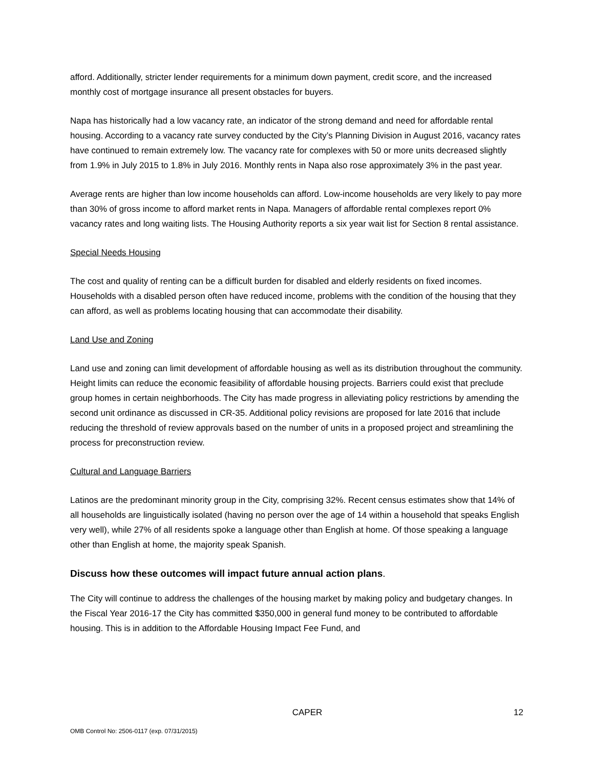afford. Additionally, stricter lender requirements for a minimum down payment, credit score, and the increased monthly cost of mortgage insurance all present obstacles for buyers.
Napa has historically had a low vacancy rate, an indicator of the strong demand and need for affordable rental housing. According to a vacancy rate survey conducted by the City’s Planning Division in August 2016, vacancy rates have continued to remain extremely low. The vacancy rate for complexes with 50 or more units decreased slightly from 1.9% in July 2015 to 1.8% in July 2016. Monthly rents in Napa also rose approximately 3% in the past year.
Average rents are higher than low income households can afford. Low-income households are very likely to pay more than 30% of gross income to afford market rents in Napa. Managers of affordable rental complexes report 0% vacancy rates and long waiting lists. The Housing Authority reports a six year wait list for Section 8 rental assistance.
Special Needs Housing
The cost and quality of renting can be a difficult burden for disabled and elderly residents on fixed incomes. Households with a disabled person often have reduced income, problems with the condition of the housing that they can afford, as well as problems locating housing that can accommodate their disability.
Land Use and Zoning
Land use and zoning can limit development of affordable housing as well as its distribution throughout the community. Height limits can reduce the economic feasibility of affordable housing projects. Barriers could exist that preclude group homes in certain neighborhoods. The City has made progress in alleviating policy restrictions by amending the second unit ordinance as discussed in CR-35. Additional policy revisions are proposed for late 2016 that include reducing the threshold of review approvals based on the number of units in a proposed project and streamlining the process for preconstruction review.
Cultural and Language Barriers
Latinos are the predominant minority group in the City, comprising 32%. Recent census estimates show that 14% of all households are linguistically isolated (having no person over the age of 14 within a household that speaks English very well), while 27% of all residents spoke a language other than English at home. Of those speaking a language other than English at home, the majority speak Spanish.
Discuss how these outcomes will impact future annual action plans.
The City will continue to address the challenges of the housing market by making policy and budgetary changes. In the Fiscal Year 2016-17 the City has committed $350,000 in general fund money to be contributed to affordable housing. This is in addition to the Affordable Housing Impact Fee Fund, and
CAPER 12
OMB Control No: 2506-0117 (exp. 07/31/2015)